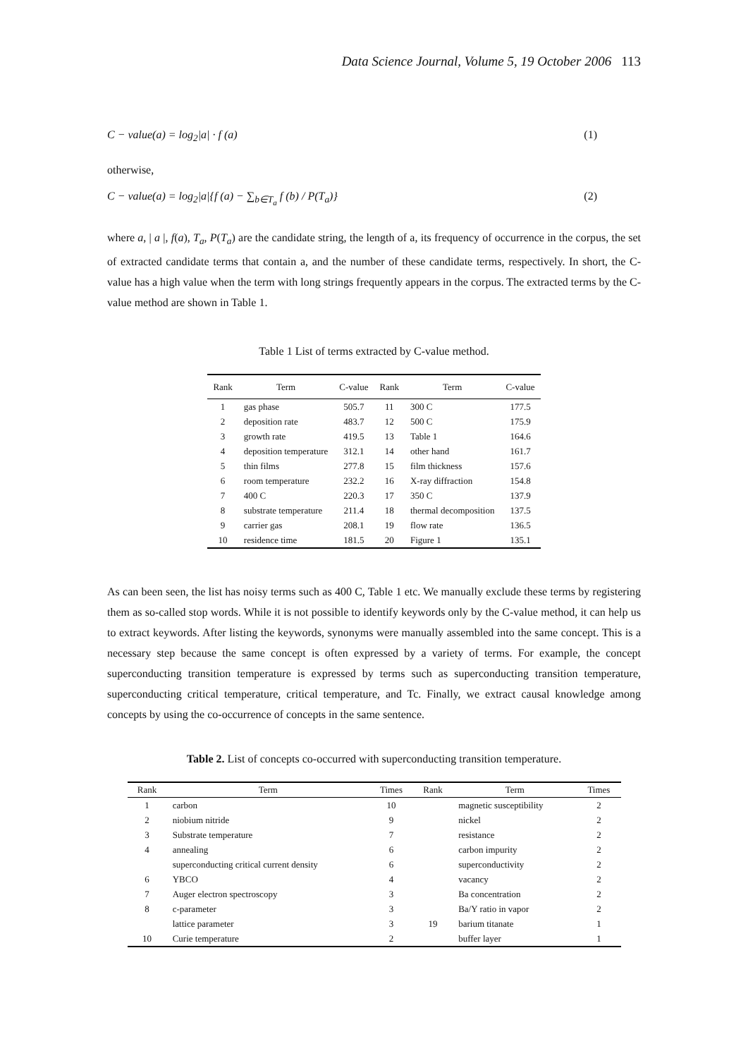Data Science Journal, Volume 5, 19 October 2006 113
C − value(a) = log<sub>2</sub>|a| · f (a) (1)
otherwise,
C − value(a) = log<sub>2</sub>|a|{f (a) − ∑<sub>b∈T<sub>a</sub></sub> f (b) / P(T<sub>a</sub>)} (2)
where a, | a |, f(a), T<sub>a</sub>, P(T<sub>a</sub>) are the candidate string, the length of a, its frequency of occurrence in the corpus, the set of extracted candidate terms that contain a, and the number of these candidate terms, respectively. In short, the C-value has a high value when the term with long strings frequently appears in the corpus. The extracted terms by the C-value method are shown in Table 1.
Table 1 List of terms extracted by C-value method.
| Rank | Term | C-value | Rank | Term | C-value |
| --- | --- | --- | --- | --- | --- |
| 1 | gas phase | 505.7 | 11 | 300 C | 177.5 |
| 2 | deposition rate | 483.7 | 12 | 500 C | 175.9 |
| 3 | growth rate | 419.5 | 13 | Table 1 | 164.6 |
| 4 | deposition temperature | 312.1 | 14 | other hand | 161.7 |
| 5 | thin films | 277.8 | 15 | film thickness | 157.6 |
| 6 | room temperature | 232.2 | 16 | X-ray diffraction | 154.8 |
| 7 | 400 C | 220.3 | 17 | 350 C | 137.9 |
| 8 | substrate temperature | 211.4 | 18 | thermal decomposition | 137.5 |
| 9 | carrier gas | 208.1 | 19 | flow rate | 136.5 |
| 10 | residence time | 181.5 | 20 | Figure 1 | 135.1 |
As can been seen, the list has noisy terms such as 400 C, Table 1 etc. We manually exclude these terms by registering them as so-called stop words. While it is not possible to identify keywords only by the C-value method, it can help us to extract keywords. After listing the keywords, synonyms were manually assembled into the same concept. This is a necessary step because the same concept is often expressed by a variety of terms. For example, the concept superconducting transition temperature is expressed by terms such as superconducting transition temperature, superconducting critical temperature, critical temperature, and Tc. Finally, we extract causal knowledge among concepts by using the co-occurrence of concepts in the same sentence.
Table 2. List of concepts co-occurred with superconducting transition temperature.
| Rank | Term | Times | Rank | Term | Times |
| --- | --- | --- | --- | --- | --- |
| 1 | carbon | 10 | | magnetic susceptibility | 2 |
| 2 | niobium nitride | 9 | | nickel | 2 |
| 3 | Substrate temperature | 7 | | resistance | 2 |
| 4 | annealing | 6 | | carbon impurity | 2 |
| | superconducting critical current density | 6 | | superconductivity | 2 |
| 6 | YBCO | 4 | | vacancy | 2 |
| 7 | Auger electron spectroscopy | 3 | | Ba concentration | 2 |
| 8 | c-parameter | 3 | | Ba/Y ratio in vapor | 2 |
| | lattice parameter | 3 | 19 | barium titanate | 1 |
| 10 | Curie temperature | 2 | | buffer layer | 1 |